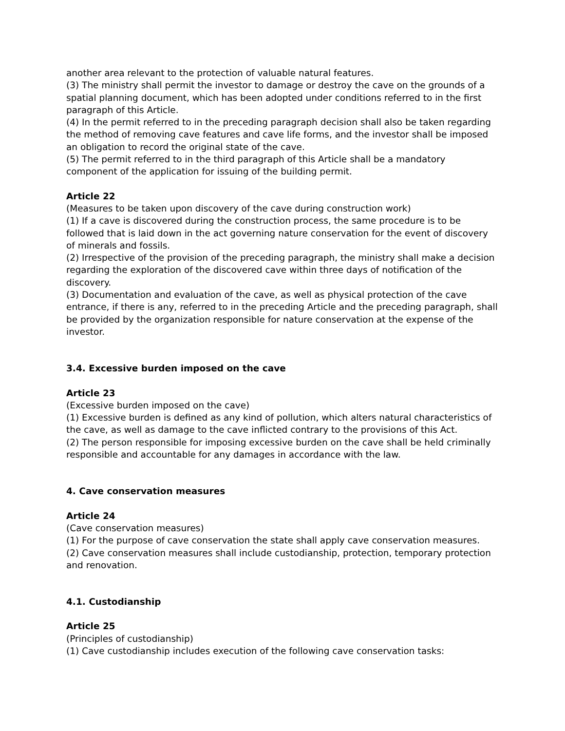another area relevant to the protection of valuable natural features.
(3) The ministry shall permit the investor to damage or destroy the cave on the grounds of a spatial planning document, which has been adopted under conditions referred to in the first paragraph of this Article.
(4) In the permit referred to in the preceding paragraph decision shall also be taken regarding the method of removing cave features and cave life forms, and the investor shall be imposed an obligation to record the original state of the cave.
(5) The permit referred to in the third paragraph of this Article shall be a mandatory component of the application for issuing of the building permit.
Article 22
(Measures to be taken upon discovery of the cave during construction work)
(1) If a cave is discovered during the construction process, the same procedure is to be followed that is laid down in the act governing nature conservation for the event of discovery of minerals and fossils.
(2) Irrespective of the provision of the preceding paragraph, the ministry shall make a decision regarding the exploration of the discovered cave within three days of notification of the discovery.
(3) Documentation and evaluation of the cave, as well as physical protection of the cave entrance, if there is any, referred to in the preceding Article and the preceding paragraph, shall be provided by the organization responsible for nature conservation at the expense of the investor.
3.4. Excessive burden imposed on the cave
Article 23
(Excessive burden imposed on the cave)
(1) Excessive burden is defined as any kind of pollution, which alters natural characteristics of the cave, as well as damage to the cave inflicted contrary to the provisions of this Act.
(2) The person responsible for imposing excessive burden on the cave shall be held criminally responsible and accountable for any damages in accordance with the law.
4. Cave conservation measures
Article 24
(Cave conservation measures)
(1) For the purpose of cave conservation the state shall apply cave conservation measures.
(2) Cave conservation measures shall include custodianship, protection, temporary protection and renovation.
4.1. Custodianship
Article 25
(Principles of custodianship)
(1) Cave custodianship includes execution of the following cave conservation tasks: